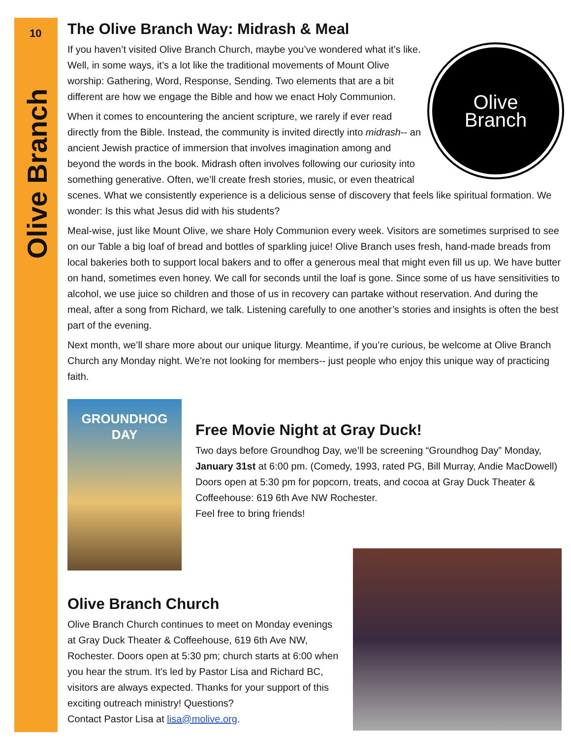10
Olive Branch
The Olive Branch Way: Midrash & Meal
Olive
Branch
If you haven’t visited Olive Branch Church, maybe you’ve wondered what it’s like. Well, in some ways, it’s a lot like the traditional movements of Mount Olive worship: Gathering, Word, Response, Sending. Two elements that are a bit different are how we engage the Bible and how we enact Holy Communion.
When it comes to encountering the ancient scripture, we rarely if ever read directly from the Bible. Instead, the community is invited directly into midrash-- an ancient Jewish practice of immersion that involves imagination among and beyond the words in the book. Midrash often involves following our curiosity into something generative. Often, we’ll create fresh stories, music, or even theatrical scenes. What we consistently experience is a delicious sense of discovery that feels like spiritual formation. We wonder: Is this what Jesus did with his students?
Meal-wise, just like Mount Olive, we share Holy Communion every week. Visitors are sometimes surprised to see on our Table a big loaf of bread and bottles of sparkling juice! Olive Branch uses fresh, hand-made breads from local bakeries both to support local bakers and to offer a generous meal that might even fill us up. We have butter on hand, sometimes even honey. We call for seconds until the loaf is gone. Since some of us have sensitivities to alcohol, we use juice so children and those of us in recovery can partake without reservation. And during the meal, after a song from Richard, we talk. Listening carefully to one another’s stories and insights is often the best part of the evening.
Next month, we’ll share more about our unique liturgy. Meantime, if you’re curious, be welcome at Olive Branch Church any Monday night. We’re not looking for members-- just people who enjoy this unique way of practicing faith.
GROUNDHOG
DAY
Free Movie Night at Gray Duck!
Two days before Groundhog Day, we’ll be screening “Groundhog Day” Monday, January 31st at 6:00 pm. (Comedy, 1993, rated PG, Bill Murray, Andie MacDowell) Doors open at 5:30 pm for popcorn, treats, and cocoa at Gray Duck Theater & Coffeehouse: 619 6th Ave NW Rochester.
Feel free to bring friends!
Olive Branch Church
Olive Branch Church continues to meet on Monday evenings at Gray Duck Theater & Coffeehouse, 619 6th Ave NW, Rochester. Doors open at 5:30 pm; church starts at 6:00 when you hear the strum. It's led by Pastor Lisa and Richard BC, visitors are always expected. Thanks for your support of this exciting outreach ministry! Questions?
Contact Pastor Lisa at lisa@molive.org.